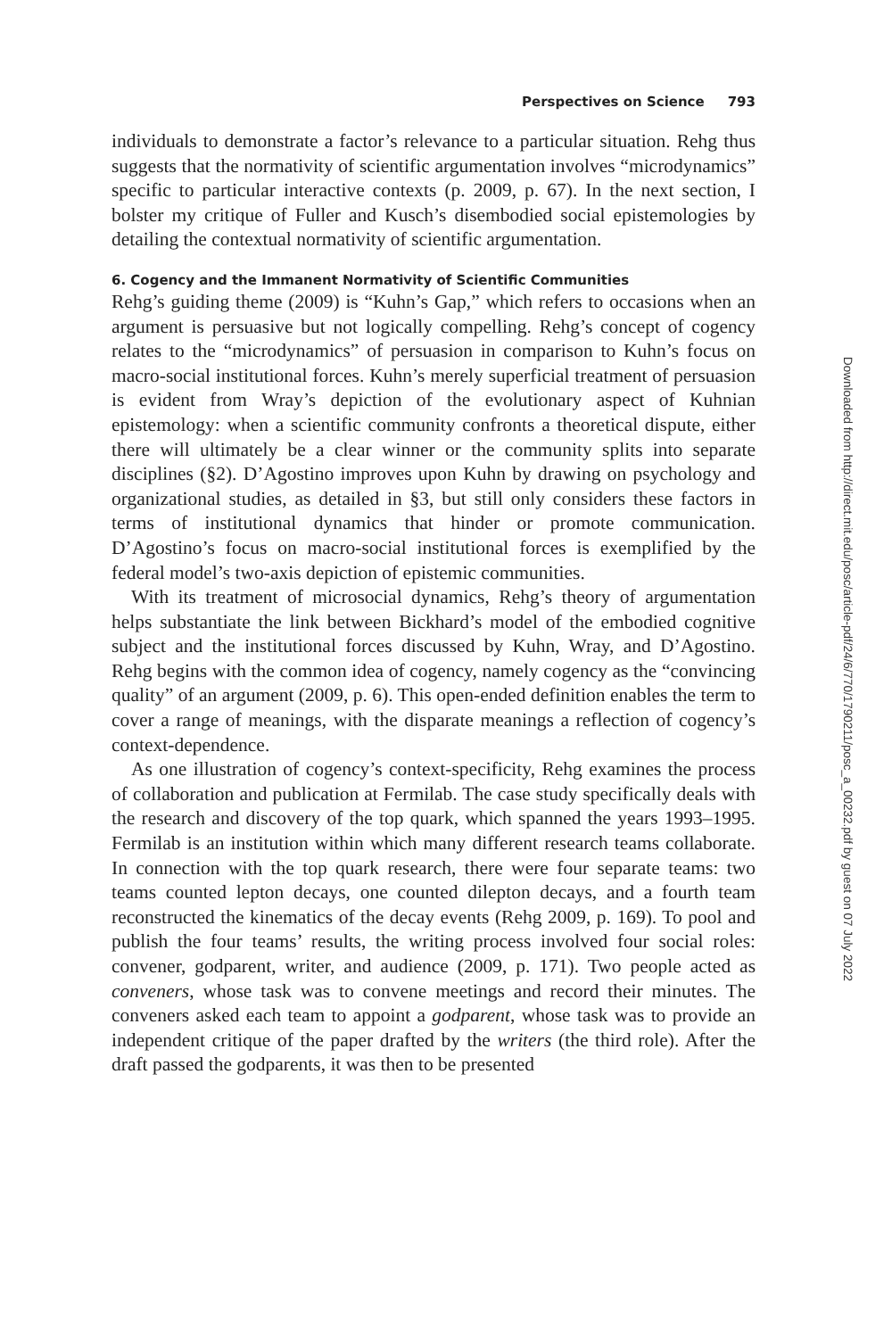Perspectives on Science 793
individuals to demonstrate a factor’s relevance to a particular situation. Rehg thus suggests that the normativity of scientific argumentation involves “microdynamics” specific to particular interactive contexts (p. 2009, p. 67). In the next section, I bolster my critique of Fuller and Kusch’s disembodied social epistemologies by detailing the contextual normativity of scientific argumentation.
6. Cogency and the Immanent Normativity of Scientific Communities
Rehg’s guiding theme (2009) is “Kuhn’s Gap,” which refers to occasions when an argument is persuasive but not logically compelling. Rehg’s concept of cogency relates to the “microdynamics” of persuasion in comparison to Kuhn’s focus on macro-social institutional forces. Kuhn’s merely superficial treatment of persuasion is evident from Wray’s depiction of the evolutionary aspect of Kuhnian epistemology: when a scientific community confronts a theoretical dispute, either there will ultimately be a clear winner or the community splits into separate disciplines (§2). D’Agostino improves upon Kuhn by drawing on psychology and organizational studies, as detailed in §3, but still only considers these factors in terms of institutional dynamics that hinder or promote communication. D’Agostino’s focus on macro-social institutional forces is exemplified by the federal model’s two-axis depiction of epistemic communities.
With its treatment of microsocial dynamics, Rehg’s theory of argumentation helps substantiate the link between Bickhard’s model of the embodied cognitive subject and the institutional forces discussed by Kuhn, Wray, and D’Agostino. Rehg begins with the common idea of cogency, namely cogency as the “convincing quality” of an argument (2009, p. 6). This open-ended definition enables the term to cover a range of meanings, with the disparate meanings a reflection of cogency’s context-dependence.
As one illustration of cogency’s context-specificity, Rehg examines the process of collaboration and publication at Fermilab. The case study specifically deals with the research and discovery of the top quark, which spanned the years 1993–1995. Fermilab is an institution within which many different research teams collaborate. In connection with the top quark research, there were four separate teams: two teams counted lepton decays, one counted dilepton decays, and a fourth team reconstructed the kinematics of the decay events (Rehg 2009, p. 169). To pool and publish the four teams’ results, the writing process involved four social roles: convener, godparent, writer, and audience (2009, p. 171). Two people acted as conveners, whose task was to convene meetings and record their minutes. The conveners asked each team to appoint a godparent, whose task was to provide an independent critique of the paper drafted by the writers (the third role). After the draft passed the godparents, it was then to be presented
Downloaded from http://direct.mit.edu/posc/article-pdf/24/6/770/1790211/posc_a_00232.pdf by guest on 07 July 2022